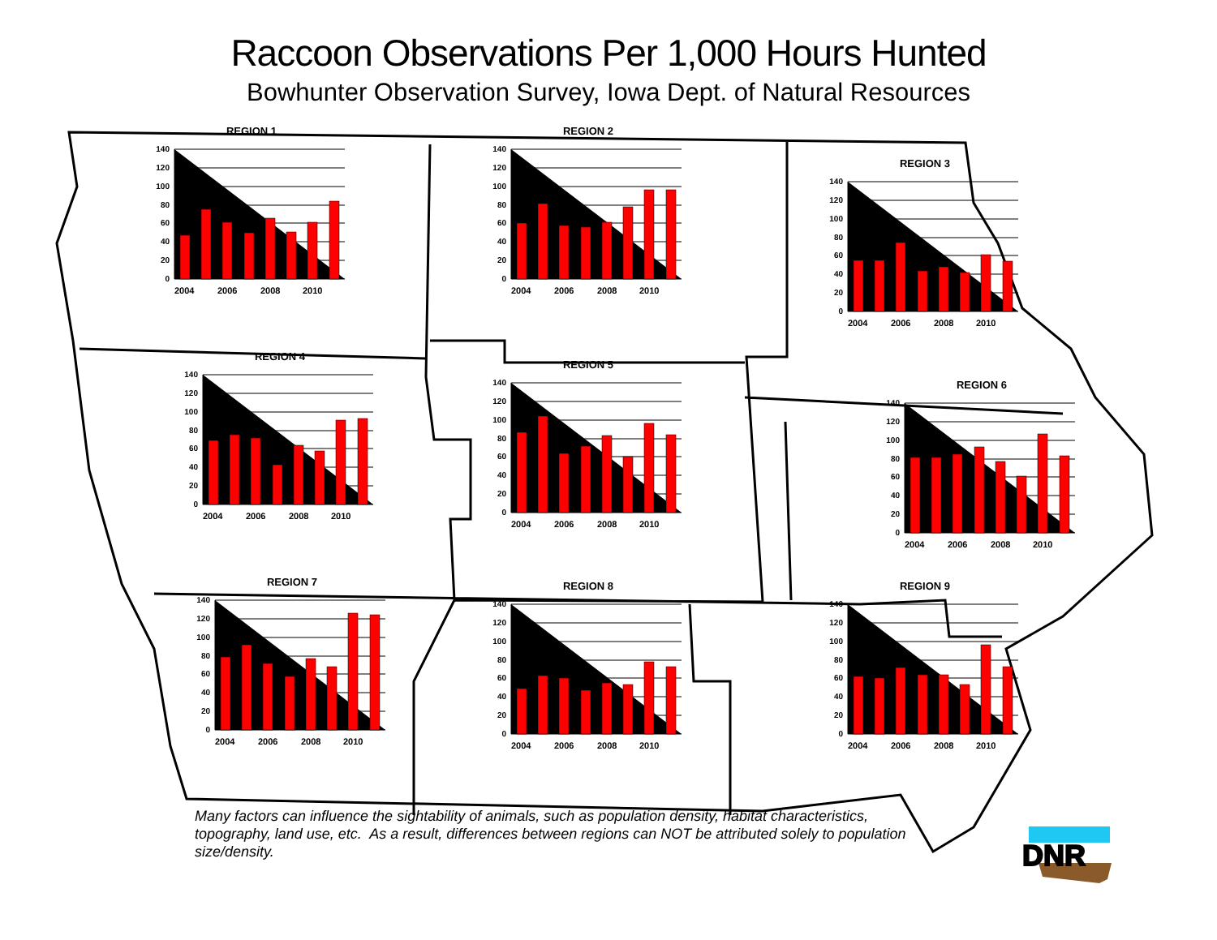Raccoon Observations Per 1,000 Hours Hunted
Bowhunter Observation Survey, Iowa Dept. of Natural Resources
REGION 1
140
120
100
80
60
40
20
0
2004
2006
2008
2010
REGION 2
140
120
100
80
60
40
20
0
2004
2006
2008
2010
REGION 3
140
120
100
80
60
40
20
0
2004
2006
2008
2010
REGION 4
140
120
100
80
60
40
20
0
2004
2006
2008
2010
REGION 5
140
120
100
80
60
40
20
0
2004
2006
2008
2010
REGION 6
140
120
100
80
60
40
20
0
2004
2006
2008
2010
REGION 7
140
120
100
80
60
40
20
0
2004
2006
2008
2010
REGION 8
140
120
100
80
60
40
20
0
2004
2006
2008
2010
REGION 9
140
120
100
80
60
40
20
0
2004
2006
2008
2010
Many factors can influence the sightability of animals, such as population density, habitat characteristics, topography, land use, etc. As a result, differences between regions can NOT be attributed solely to population size/density.
DNR